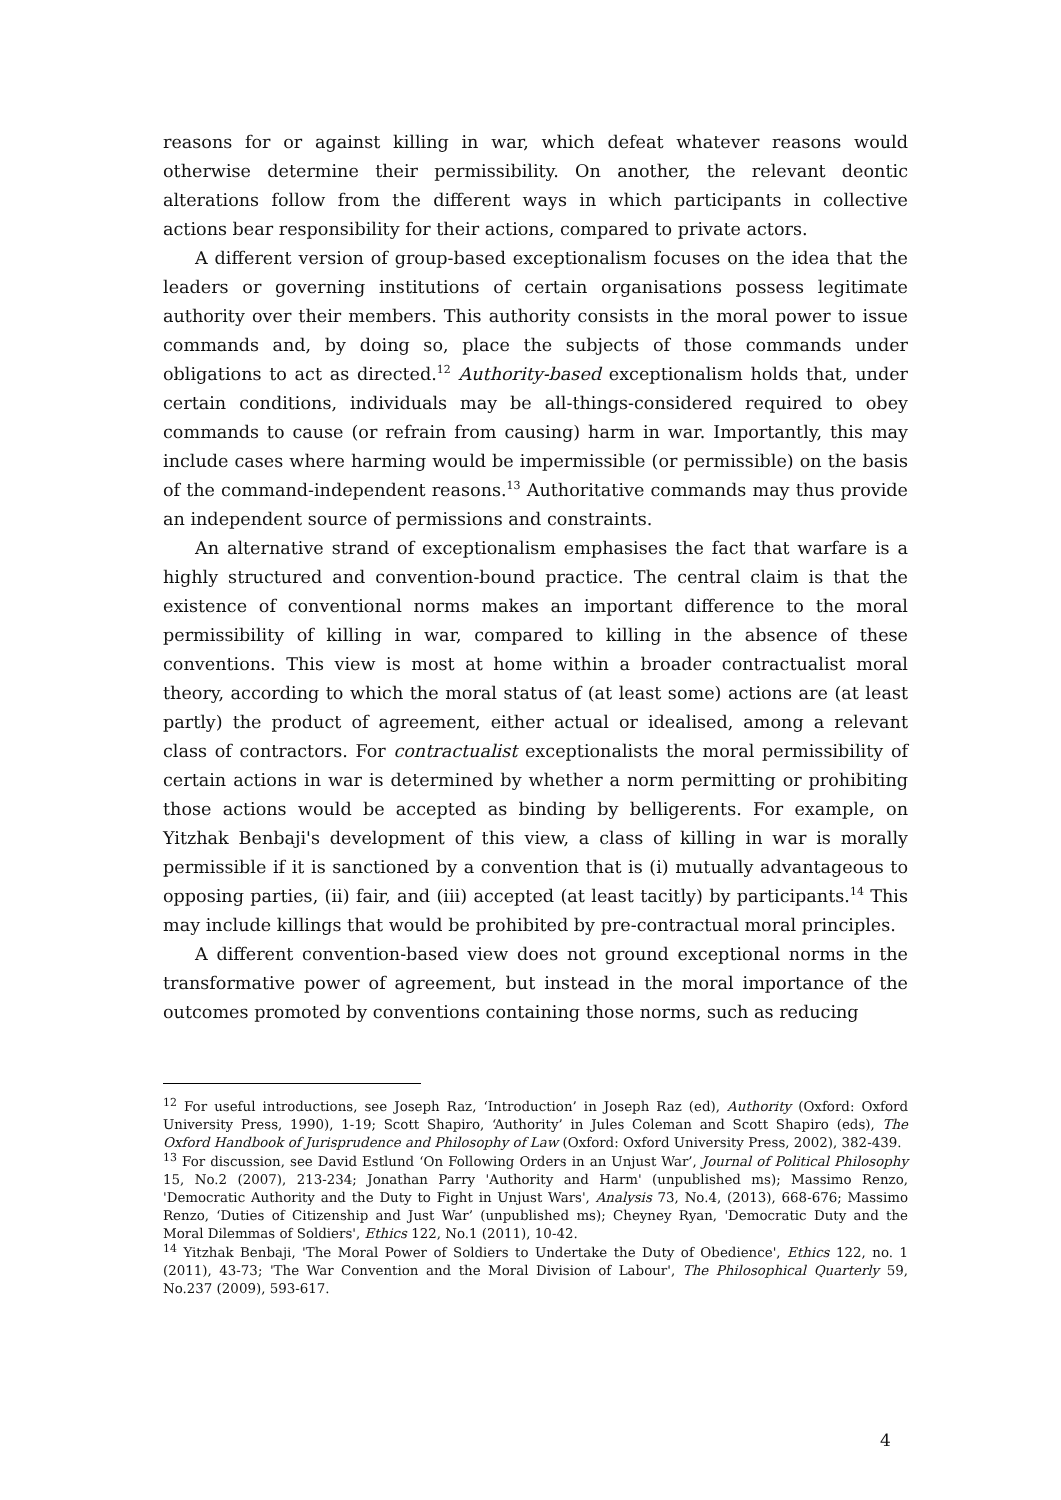reasons for or against killing in war, which defeat whatever reasons would otherwise determine their permissibility. On another, the relevant deontic alterations follow from the different ways in which participants in collective actions bear responsibility for their actions, compared to private actors.
A different version of group-based exceptionalism focuses on the idea that the leaders or governing institutions of certain organisations possess legitimate authority over their members. This authority consists in the moral power to issue commands and, by doing so, place the subjects of those commands under obligations to act as directed.<sup>12</sup> Authority-based exceptionalism holds that, under certain conditions, individuals may be all-things-considered required to obey commands to cause (or refrain from causing) harm in war. Importantly, this may include cases where harming would be impermissible (or permissible) on the basis of the command-independent reasons.<sup>13</sup> Authoritative commands may thus provide an independent source of permissions and constraints.
An alternative strand of exceptionalism emphasises the fact that warfare is a highly structured and convention-bound practice. The central claim is that the existence of conventional norms makes an important difference to the moral permissibility of killing in war, compared to killing in the absence of these conventions. This view is most at home within a broader contractualist moral theory, according to which the moral status of (at least some) actions are (at least partly) the product of agreement, either actual or idealised, among a relevant class of contractors. For contractualist exceptionalists the moral permissibility of certain actions in war is determined by whether a norm permitting or prohibiting those actions would be accepted as binding by belligerents. For example, on Yitzhak Benbaji's development of this view, a class of killing in war is morally permissible if it is sanctioned by a convention that is (i) mutually advantageous to opposing parties, (ii) fair, and (iii) accepted (at least tacitly) by participants.<sup>14</sup> This may include killings that would be prohibited by pre-contractual moral principles.
A different convention-based view does not ground exceptional norms in the transformative power of agreement, but instead in the moral importance of the outcomes promoted by conventions containing those norms, such as reducing
<sup>12</sup> For useful introductions, see Joseph Raz, ‘Introduction’ in Joseph Raz (ed), Authority (Oxford: Oxford University Press, 1990), 1-19; Scott Shapiro, ‘Authority’ in Jules Coleman and Scott Shapiro (eds), The Oxford Handbook of Jurisprudence and Philosophy of Law (Oxford: Oxford University Press, 2002), 382-439.
<sup>13</sup> For discussion, see David Estlund ‘On Following Orders in an Unjust War’, Journal of Political Philosophy 15, No.2 (2007), 213-234; Jonathan Parry 'Authority and Harm' (unpublished ms); Massimo Renzo, 'Democratic Authority and the Duty to Fight in Unjust Wars', Analysis 73, No.4, (2013), 668-676; Massimo Renzo, ‘Duties of Citizenship and Just War’ (unpublished ms); Cheyney Ryan, 'Democratic Duty and the Moral Dilemmas of Soldiers', Ethics 122, No.1 (2011), 10-42.
<sup>14</sup> Yitzhak Benbaji, 'The Moral Power of Soldiers to Undertake the Duty of Obedience', Ethics 122, no. 1 (2011), 43-73; 'The War Convention and the Moral Division of Labour', The Philosophical Quarterly 59, No.237 (2009), 593-617.
4